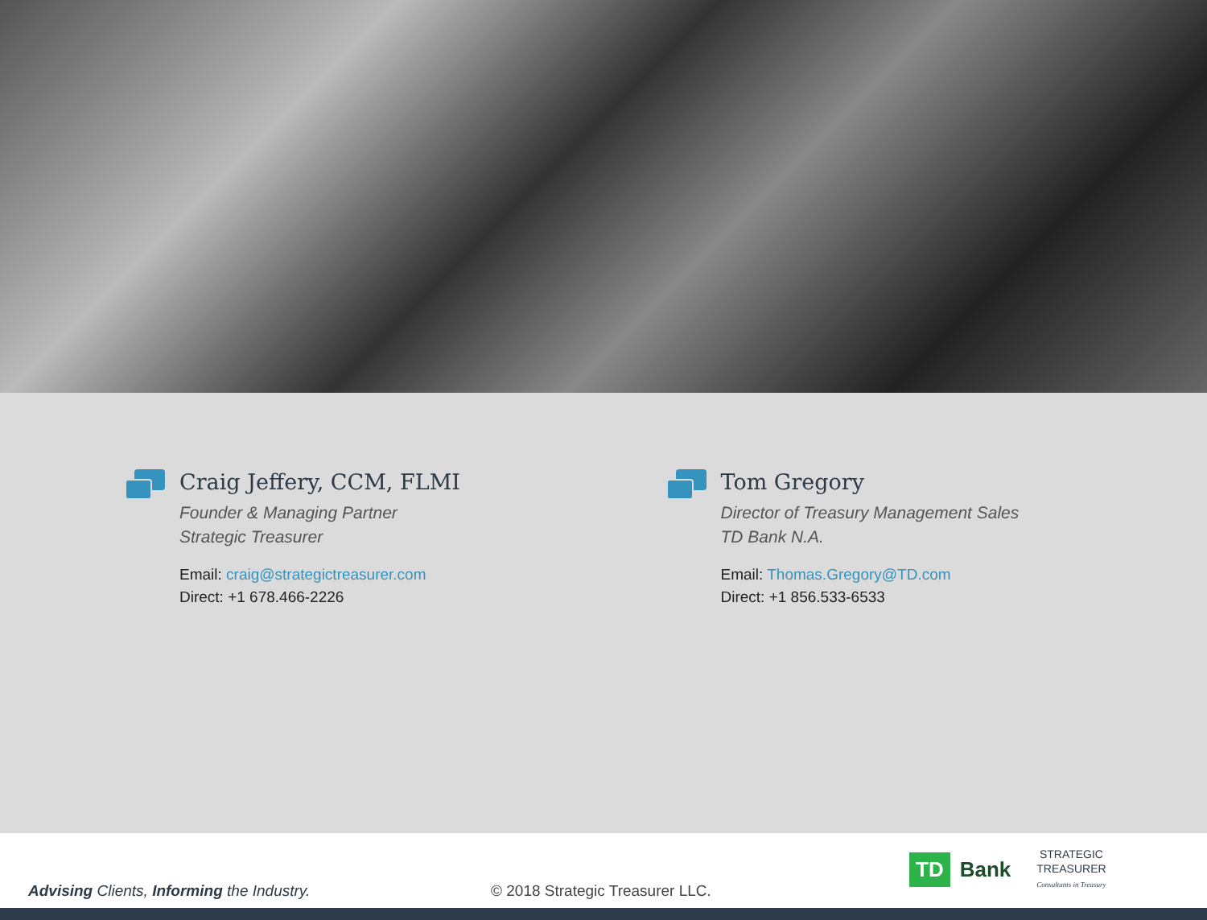Craig Jeffery, CCM, FLMI
Founder & Managing Partner
Strategic Treasurer
Email: craig@strategictreasurer.com
Direct: +1 678.466-2226
Tom Gregory
Director of Treasury Management Sales
TD Bank N.A.
Email: Thomas.Gregory@TD.com
Direct: +1 856.533-6533
Advising Clients, Informing the Industry.
© 2018 Strategic Treasurer LLC.
TD Bank STRATEGIC
TREASURER
Consultants in Treasury